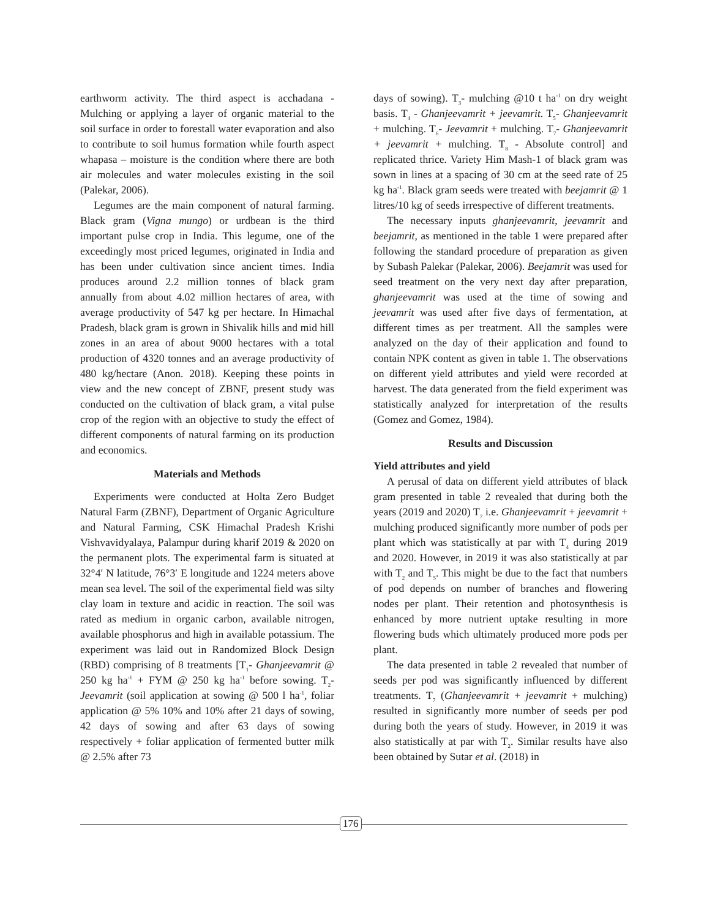earthworm activity. The third aspect is acchadana - Mulching or applying a layer of organic material to the soil surface in order to forestall water evaporation and also to contribute to soil humus formation while fourth aspect whapasa – moisture is the condition where there are both air molecules and water molecules existing in the soil (Palekar, 2006).
Legumes are the main component of natural farming. Black gram (Vigna mungo) or urdbean is the third important pulse crop in India. This legume, one of the exceedingly most priced legumes, originated in India and has been under cultivation since ancient times. India produces around 2.2 million tonnes of black gram annually from about 4.02 million hectares of area, with average productivity of 547 kg per hectare. In Himachal Pradesh, black gram is grown in Shivalik hills and mid hill zones in an area of about 9000 hectares with a total production of 4320 tonnes and an average productivity of 480 kg/hectare (Anon. 2018). Keeping these points in view and the new concept of ZBNF, present study was conducted on the cultivation of black gram, a vital pulse crop of the region with an objective to study the effect of different components of natural farming on its production and economics.
Materials and Methods
Experiments were conducted at Holta Zero Budget Natural Farm (ZBNF), Department of Organic Agriculture and Natural Farming, CSK Himachal Pradesh Krishi Vishvavidyalaya, Palampur during kharif 2019 & 2020 on the permanent plots. The experimental farm is situated at 32°4′ N latitude, 76°3′ E longitude and 1224 meters above mean sea level. The soil of the experimental field was silty clay loam in texture and acidic in reaction. The soil was rated as medium in organic carbon, available nitrogen, available phosphorus and high in available potassium. The experiment was laid out in Randomized Block Design (RBD) comprising of 8 treatments [T<sub>1</sub>- Ghanjeevamrit @ 250 kg ha<sup>-1</sup> + FYM @ 250 kg ha<sup>-1</sup> before sowing. T<sub>2</sub>- Jeevamrit (soil application at sowing @ 500 l ha<sup>-1</sup>, foliar application @ 5% 10% and 10% after 21 days of sowing, 42 days of sowing and after 63 days of sowing respectively + foliar application of fermented butter milk @ 2.5% after 73
days of sowing). T<sub>3</sub>- mulching @10 t ha<sup>-1</sup> on dry weight basis. T<sub>4</sub> - Ghanjeevamrit + jeevamrit. T<sub>5</sub>- Ghanjeevamrit + mulching. T<sub>6</sub>- Jeevamrit + mulching. T<sub>7</sub>- Ghanjeevamrit + jeevamrit + mulching. T<sub>8</sub> - Absolute control] and replicated thrice. Variety Him Mash-1 of black gram was sown in lines at a spacing of 30 cm at the seed rate of 25 kg ha<sup>-1</sup>. Black gram seeds were treated with beejamrit @ 1 litres/10 kg of seeds irrespective of different treatments.
The necessary inputs ghanjeevamrit, jeevamrit and beejamrit, as mentioned in the table 1 were prepared after following the standard procedure of preparation as given by Subash Palekar (Palekar, 2006). Beejamrit was used for seed treatment on the very next day after preparation, ghanjeevamrit was used at the time of sowing and jeevamrit was used after five days of fermentation, at different times as per treatment. All the samples were analyzed on the day of their application and found to contain NPK content as given in table 1. The observations on different yield attributes and yield were recorded at harvest. The data generated from the field experiment was statistically analyzed for interpretation of the results (Gomez and Gomez, 1984).
Results and Discussion
Yield attributes and yield
A perusal of data on different yield attributes of black gram presented in table 2 revealed that during both the years (2019 and 2020) T<sub>7</sub> i.e. Ghanjeevamrit + jeevamrit + mulching produced significantly more number of pods per plant which was statistically at par with T<sub>4</sub> during 2019 and 2020. However, in 2019 it was also statistically at par with T<sub>2</sub> and T<sub>5</sub>. This might be due to the fact that numbers of pod depends on number of branches and flowering nodes per plant. Their retention and photosynthesis is enhanced by more nutrient uptake resulting in more flowering buds which ultimately produced more pods per plant.
The data presented in table 2 revealed that number of seeds per pod was significantly influenced by different treatments. T<sub>7</sub> (Ghanjeevamrit + jeevamrit + mulching) resulted in significantly more number of seeds per pod during both the years of study. However, in 2019 it was also statistically at par with T<sub>2</sub>. Similar results have also been obtained by Sutar et al. (2018) in
176